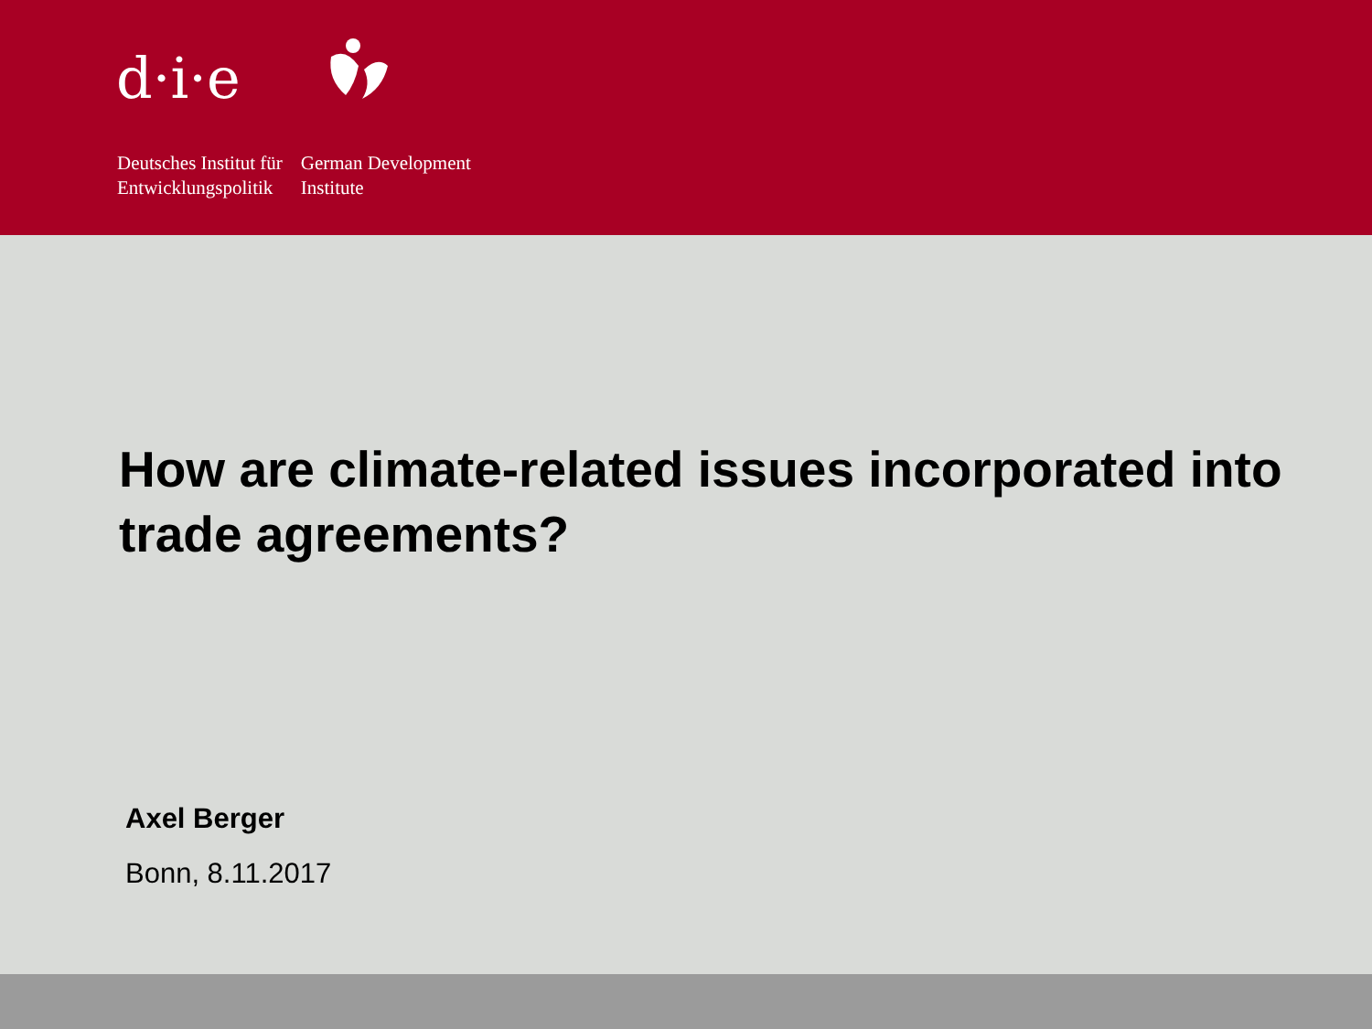d·i·e
Deutsches Institut für
Entwicklungspolitik
German Development
Institute
How are climate-related issues incorporated into trade agreements?
Axel Berger
Bonn, 8.11.2017